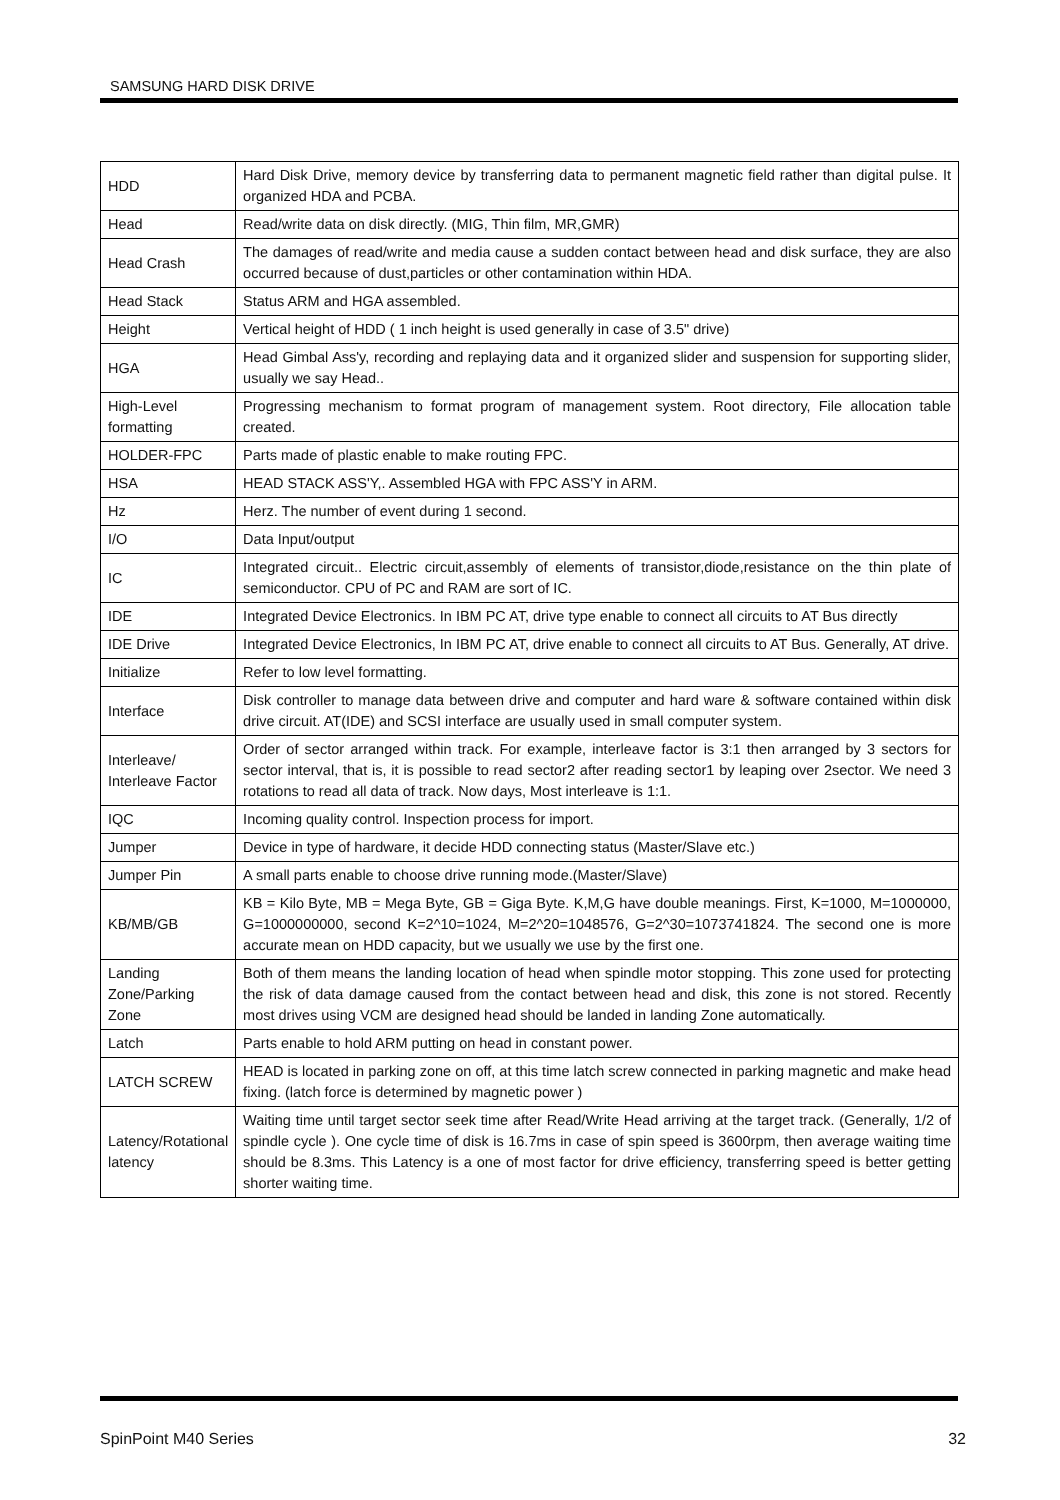SAMSUNG HARD DISK DRIVE
| HDD | Hard Disk Drive, memory device by transferring data to permanent magnetic field rather than digital pulse. It organized HDA and PCBA. |
| Head | Read/write data on disk directly. (MIG, Thin film, MR,GMR) |
| Head Crash | The damages of read/write and media cause a sudden contact between head and disk surface, they are also occurred because of dust,particles or other contamination within HDA. |
| Head Stack | Status ARM and HGA assembled. |
| Height | Vertical height of HDD ( 1 inch height is used generally in case of 3.5" drive) |
| HGA | Head Gimbal Ass'y, recording and replaying data and it organized slider and suspension for supporting slider, usually we say Head.. |
| High-Level formatting | Progressing mechanism to format program of management system. Root directory, File allocation table created. |
| HOLDER-FPC | Parts made of plastic enable to make routing FPC. |
| HSA | HEAD STACK ASS'Y,. Assembled HGA with FPC ASS'Y in ARM. |
| Hz | Herz. The number of event during 1 second. |
| I/O | Data Input/output |
| IC | Integrated circuit.. Electric circuit,assembly of elements of transistor,diode,resistance on the thin plate of semiconductor. CPU of PC and RAM are sort of IC. |
| IDE | Integrated Device Electronics. In IBM PC AT, drive type enable to connect all circuits to AT Bus directly |
| IDE Drive | Integrated Device Electronics, In IBM PC AT, drive enable to connect all circuits to AT Bus. Generally, AT drive. |
| Initialize | Refer to low level formatting. |
| Interface | Disk controller to manage data between drive and computer and hard ware & software contained within disk drive circuit. AT(IDE) and SCSI interface are usually used in small computer system. |
| Interleave/ Interleave Factor | Order of sector arranged within track. For example, interleave factor is 3:1 then arranged by 3 sectors for sector interval, that is, it is possible to read sector2 after reading sector1 by leaping over 2sector. We need 3 rotations to read all data of track. Now days, Most interleave is 1:1. |
| IQC | Incoming quality control. Inspection process for import. |
| Jumper | Device in type of hardware, it decide HDD connecting status (Master/Slave etc.) |
| Jumper Pin | A small parts enable to choose drive running mode.(Master/Slave) |
| KB/MB/GB | KB = Kilo Byte, MB = Mega Byte, GB = Giga Byte. K,M,G have double meanings. First, K=1000, M=1000000, G=1000000000, second K=2^10=1024, M=2^20=1048576, G=2^30=1073741824. The second one is more accurate mean on HDD capacity, but we usually we use by the first one. |
| Landing Zone/Parking Zone | Both of them means the landing location of head when spindle motor stopping. This zone used for protecting the risk of data damage caused from the contact between head and disk, this zone is not stored. Recently most drives using VCM are designed head should be landed in landing Zone automatically. |
| Latch | Parts enable to hold ARM putting on head in constant power. |
| LATCH SCREW | HEAD is located in parking zone on off, at this time latch screw connected in parking magnetic and make head fixing. (latch force is determined by magnetic power ) |
| Latency/Rotational latency | Waiting time until target sector seek time after Read/Write Head arriving at the target track. (Generally, 1/2 of spindle cycle ). One cycle time of disk is 16.7ms in case of spin speed is 3600rpm, then average waiting time should be 8.3ms. This Latency is a one of most factor for drive efficiency, transferring speed is better getting shorter waiting time. |
SpinPoint M40 Series 32